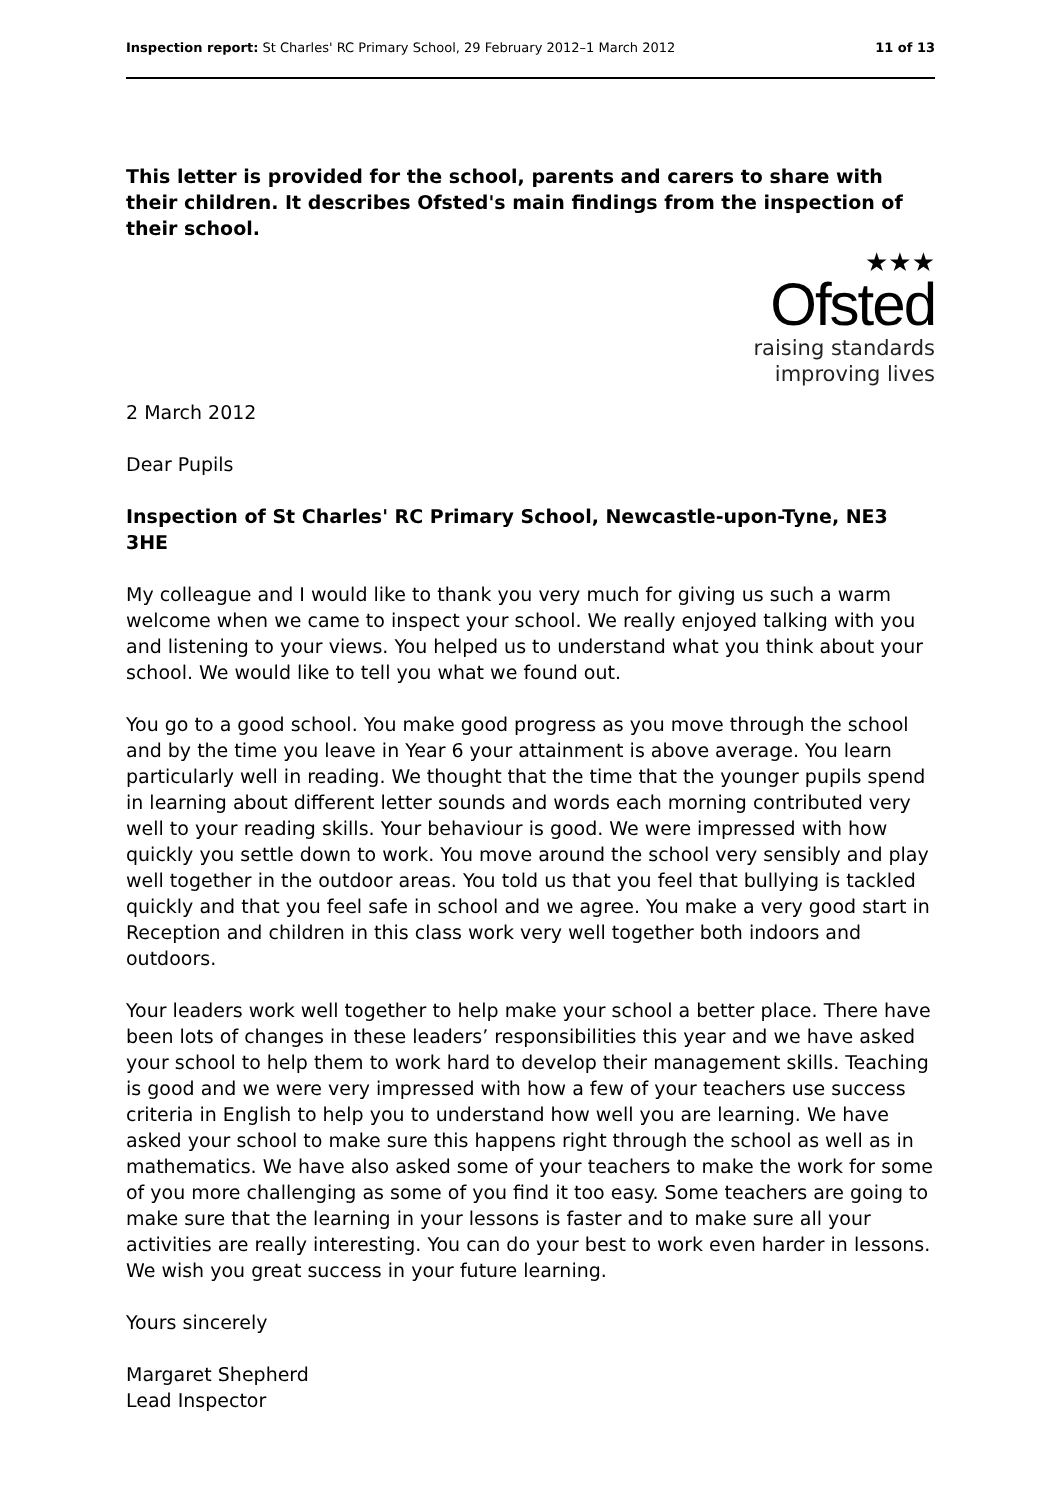Inspection report: St Charles' RC Primary School, 29 February 2012–1 March 2012 11 of 13
This letter is provided for the school, parents and carers to share with their children. It describes Ofsted's main findings from the inspection of their school.
★★★
Ofsted
raising standards
improving lives
2 March 2012
Dear Pupils
Inspection of St Charles' RC Primary School, Newcastle-upon-Tyne, NE3 3HE
My colleague and I would like to thank you very much for giving us such a warm welcome when we came to inspect your school. We really enjoyed talking with you and listening to your views. You helped us to understand what you think about your school. We would like to tell you what we found out.
You go to a good school. You make good progress as you move through the school and by the time you leave in Year 6 your attainment is above average. You learn particularly well in reading. We thought that the time that the younger pupils spend in learning about different letter sounds and words each morning contributed very well to your reading skills. Your behaviour is good. We were impressed with how quickly you settle down to work. You move around the school very sensibly and play well together in the outdoor areas. You told us that you feel that bullying is tackled quickly and that you feel safe in school and we agree. You make a very good start in Reception and children in this class work very well together both indoors and outdoors.
Your leaders work well together to help make your school a better place. There have been lots of changes in these leaders’ responsibilities this year and we have asked your school to help them to work hard to develop their management skills. Teaching is good and we were very impressed with how a few of your teachers use success criteria in English to help you to understand how well you are learning. We have asked your school to make sure this happens right through the school as well as in mathematics. We have also asked some of your teachers to make the work for some of you more challenging as some of you find it too easy. Some teachers are going to make sure that the learning in your lessons is faster and to make sure all your activities are really interesting. You can do your best to work even harder in lessons. We wish you great success in your future learning.
Yours sincerely
Margaret Shepherd
Lead Inspector